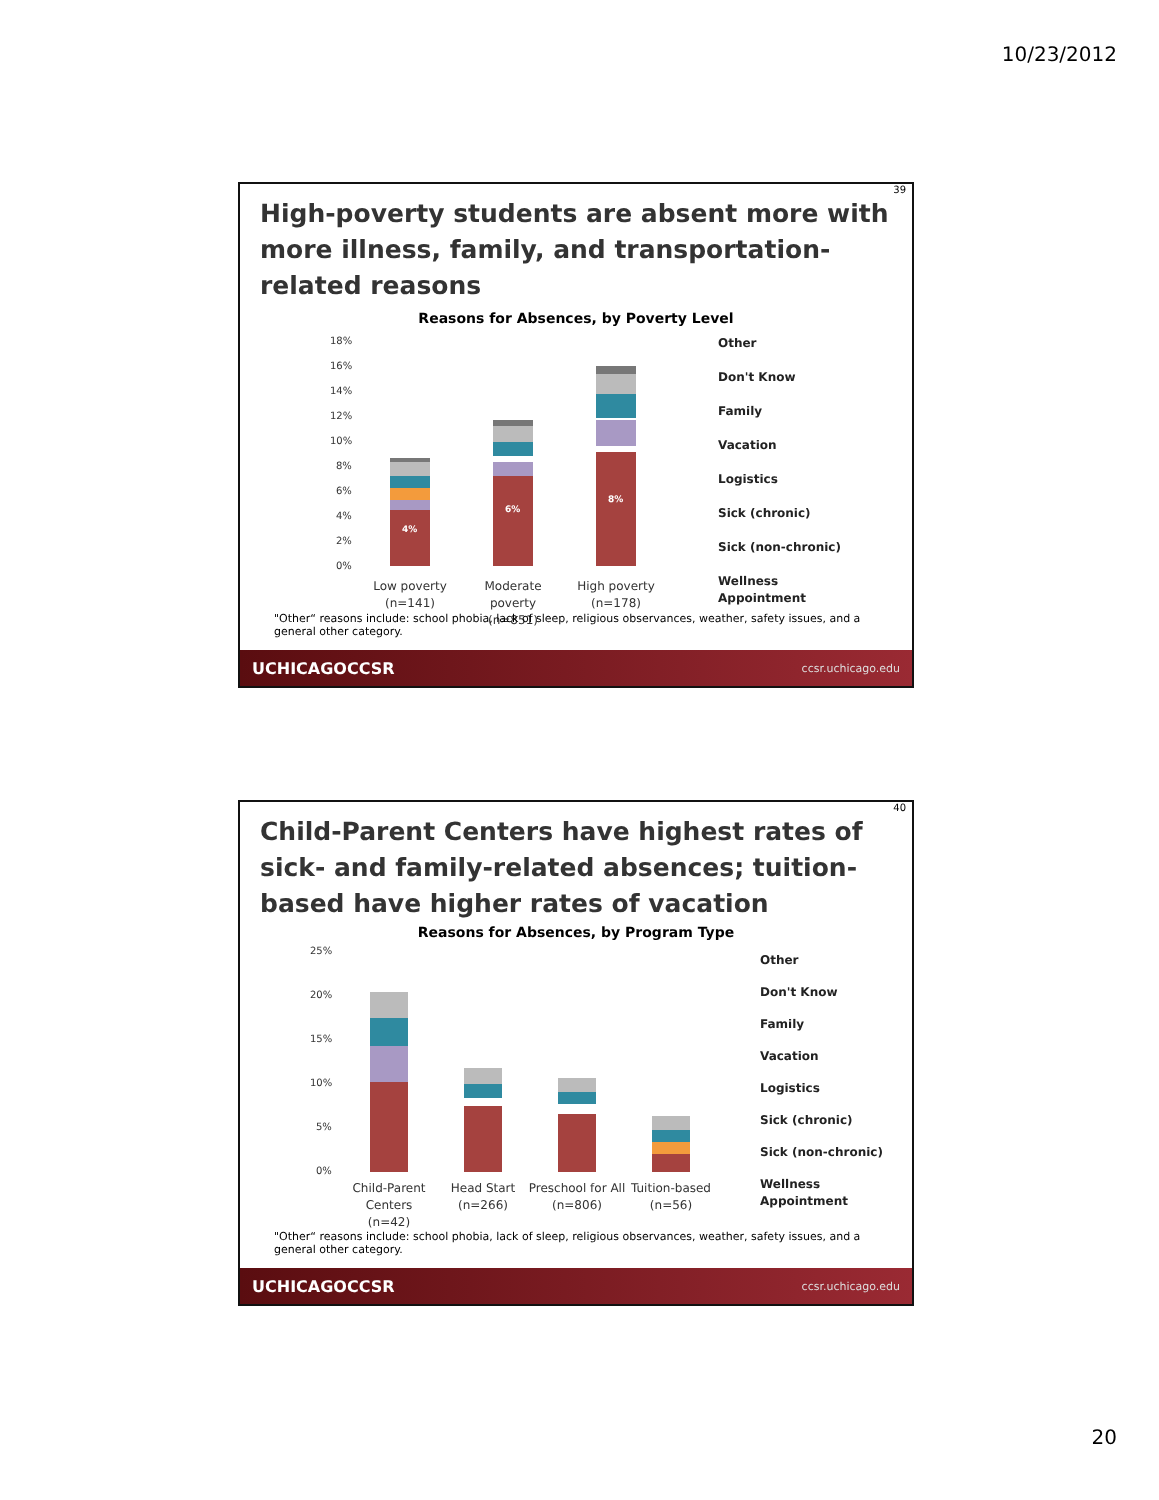10/23/2012
39
High-poverty students are absent more with more illness, family, and transportation-related reasons
Reasons for Absences, by Poverty Level
18%
16%
14%
12%
10%
8%
6%
4%
2%
0%
4%
6%
8%
Low poverty
(n=141)
Moderate
poverty
(n=851)
High poverty
(n=178)
Other
Don't Know
Family
Vacation
Logistics
Sick (chronic)
Sick (non-chronic)
Wellness
Appointment
"Other“ reasons include: school phobia, lack of sleep, religious observances, weather, safety issues, and a general other category.
UCHICAGOCCSR ccsr.uchicago.edu
40
Child-Parent Centers have highest rates of sick- and family-related absences; tuition-based have higher rates of vacation
Reasons for Absences, by Program Type
25%
20%
15%
10%
5%
0%
Child-Parent
Centers
(n=42)
Head Start
(n=266)
Preschool for All
(n=806)
Tuition-based
(n=56)
Other
Don't Know
Family
Vacation
Logistics
Sick (chronic)
Sick (non-chronic)
Wellness
Appointment
"Other“ reasons include: school phobia, lack of sleep, religious observances, weather, safety issues, and a general other category.
UCHICAGOCCSR ccsr.uchicago.edu
20